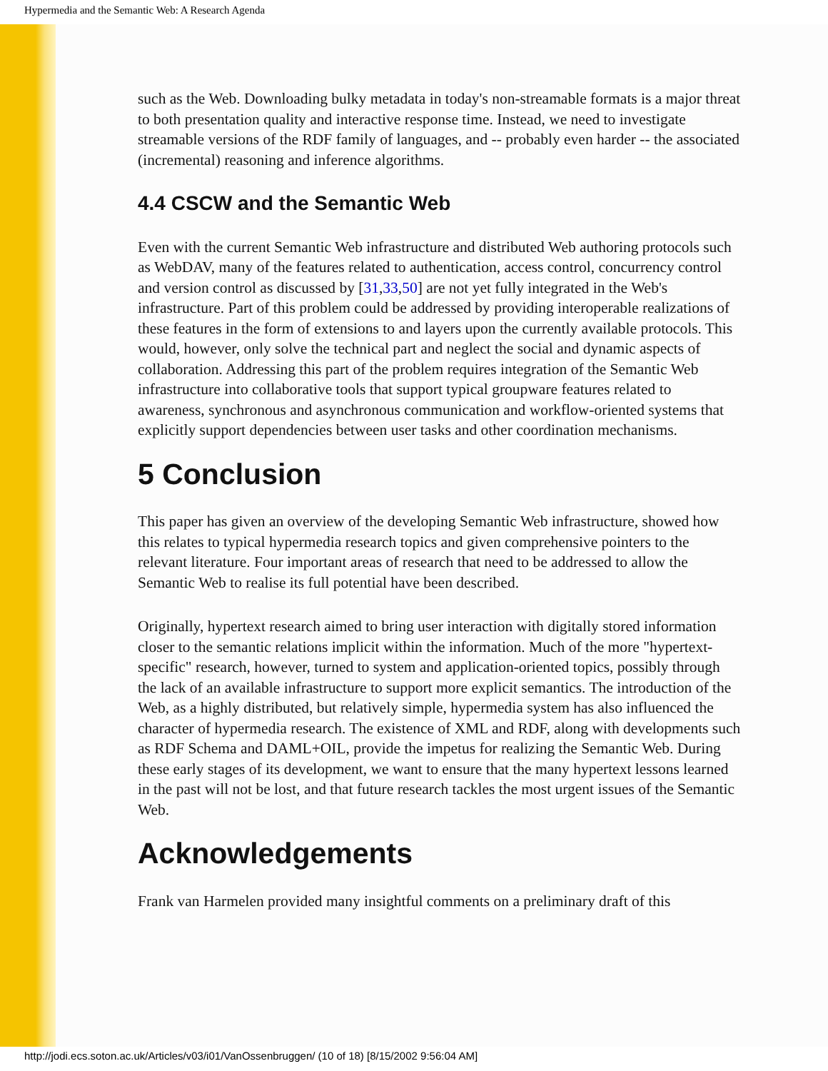Hypermedia and the Semantic Web: A Research Agenda
such as the Web. Downloading bulky metadata in today's non-streamable formats is a major threat to both presentation quality and interactive response time. Instead, we need to investigate streamable versions of the RDF family of languages, and -- probably even harder -- the associated (incremental) reasoning and inference algorithms.
4.4 CSCW and the Semantic Web
Even with the current Semantic Web infrastructure and distributed Web authoring protocols such as WebDAV, many of the features related to authentication, access control, concurrency control and version control as discussed by [31,33,50] are not yet fully integrated in the Web's infrastructure. Part of this problem could be addressed by providing interoperable realizations of these features in the form of extensions to and layers upon the currently available protocols. This would, however, only solve the technical part and neglect the social and dynamic aspects of collaboration. Addressing this part of the problem requires integration of the Semantic Web infrastructure into collaborative tools that support typical groupware features related to awareness, synchronous and asynchronous communication and workflow-oriented systems that explicitly support dependencies between user tasks and other coordination mechanisms.
5 Conclusion
This paper has given an overview of the developing Semantic Web infrastructure, showed how this relates to typical hypermedia research topics and given comprehensive pointers to the relevant literature. Four important areas of research that need to be addressed to allow the Semantic Web to realise its full potential have been described.
Originally, hypertext research aimed to bring user interaction with digitally stored information closer to the semantic relations implicit within the information. Much of the more "hypertext-specific" research, however, turned to system and application-oriented topics, possibly through the lack of an available infrastructure to support more explicit semantics. The introduction of the Web, as a highly distributed, but relatively simple, hypermedia system has also influenced the character of hypermedia research. The existence of XML and RDF, along with developments such as RDF Schema and DAML+OIL, provide the impetus for realizing the Semantic Web. During these early stages of its development, we want to ensure that the many hypertext lessons learned in the past will not be lost, and that future research tackles the most urgent issues of the Semantic Web.
Acknowledgements
Frank van Harmelen provided many insightful comments on a preliminary draft of this
http://jodi.ecs.soton.ac.uk/Articles/v03/i01/VanOssenbruggen/ (10 of 18) [8/15/2002 9:56:04 AM]